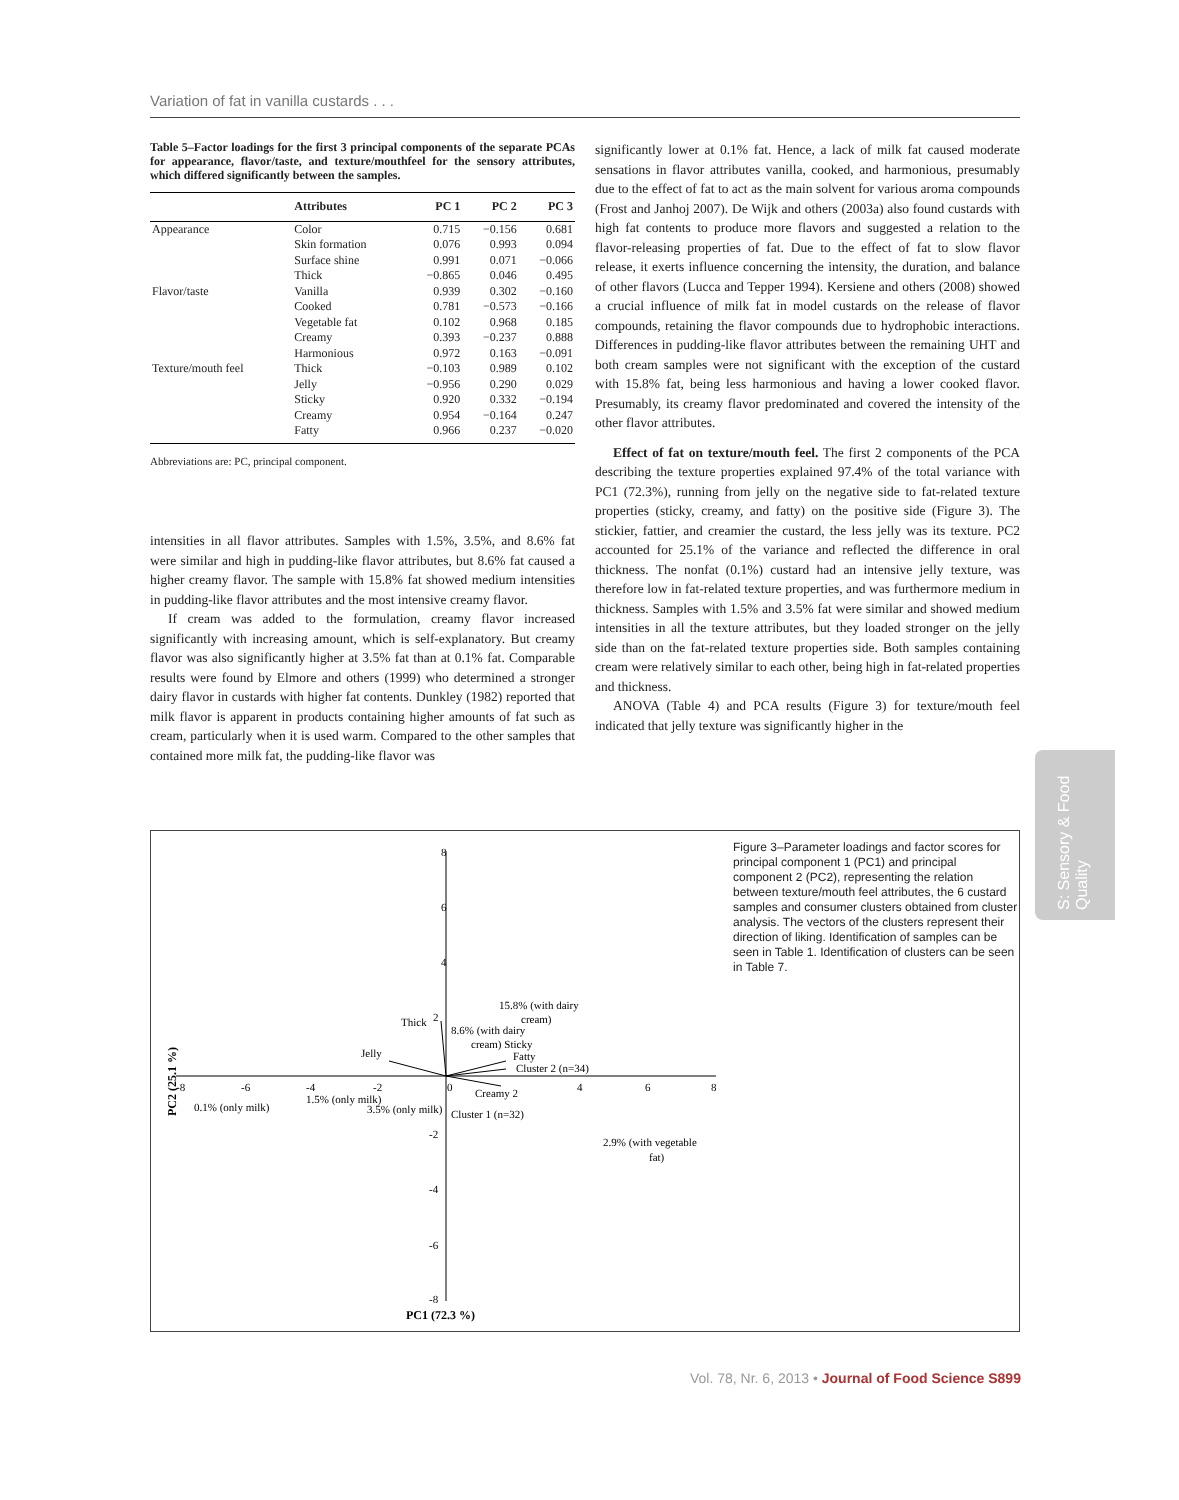Variation of fat in vanilla custards . . .
Table 5–Factor loadings for the first 3 principal components of the separate PCAs for appearance, flavor/taste, and texture/mouthfeel for the sensory attributes, which differed significantly between the samples.
| | Attributes | PC 1 | PC 2 | PC 3 |
| --- | --- | --- | --- | --- |
| Appearance | Color | 0.715 | −0.156 | 0.681 |
| | Skin formation | 0.076 | 0.993 | 0.094 |
| | Surface shine | 0.991 | 0.071 | −0.066 |
| | Thick | −0.865 | 0.046 | 0.495 |
| Flavor/taste | Vanilla | 0.939 | 0.302 | −0.160 |
| | Cooked | 0.781 | −0.573 | −0.166 |
| | Vegetable fat | 0.102 | 0.968 | 0.185 |
| | Creamy | 0.393 | −0.237 | 0.888 |
| | Harmonious | 0.972 | 0.163 | −0.091 |
| Texture/mouth feel | Thick | −0.103 | 0.989 | 0.102 |
| | Jelly | −0.956 | 0.290 | 0.029 |
| | Sticky | 0.920 | 0.332 | −0.194 |
| | Creamy | 0.954 | −0.164 | 0.247 |
| | Fatty | 0.966 | 0.237 | −0.020 |
Abbreviations are: PC, principal component.
intensities in all flavor attributes. Samples with 1.5%, 3.5%, and 8.6% fat were similar and high in pudding-like flavor attributes, but 8.6% fat caused a higher creamy flavor. The sample with 15.8% fat showed medium intensities in pudding-like flavor attributes and the most intensive creamy flavor.
If cream was added to the formulation, creamy flavor increased significantly with increasing amount, which is self-explanatory. But creamy flavor was also significantly higher at 3.5% fat than at 0.1% fat. Comparable results were found by Elmore and others (1999) who determined a stronger dairy flavor in custards with higher fat contents. Dunkley (1982) reported that milk flavor is apparent in products containing higher amounts of fat such as cream, particularly when it is used warm. Compared to the other samples that contained more milk fat, the pudding-like flavor was
significantly lower at 0.1% fat. Hence, a lack of milk fat caused moderate sensations in flavor attributes vanilla, cooked, and harmonious, presumably due to the effect of fat to act as the main solvent for various aroma compounds (Frost and Janhoj 2007). De Wijk and others (2003a) also found custards with high fat contents to produce more flavors and suggested a relation to the flavor-releasing properties of fat. Due to the effect of fat to slow flavor release, it exerts influence concerning the intensity, the duration, and balance of other flavors (Lucca and Tepper 1994). Kersiene and others (2008) showed a crucial influence of milk fat in model custards on the release of flavor compounds, retaining the flavor compounds due to hydrophobic interactions. Differences in pudding-like flavor attributes between the remaining UHT and both cream samples were not significant with the exception of the custard with 15.8% fat, being less harmonious and having a lower cooked flavor. Presumably, its creamy flavor predominated and covered the intensity of the other flavor attributes.
Effect of fat on texture/mouth feel. The first 2 components of the PCA describing the texture properties explained 97.4% of the total variance with PC1 (72.3%), running from jelly on the negative side to fat-related texture properties (sticky, creamy, and fatty) on the positive side (Figure 3). The stickier, fattier, and creamier the custard, the less jelly was its texture. PC2 accounted for 25.1% of the variance and reflected the difference in oral thickness. The nonfat (0.1%) custard had an intensive jelly texture, was therefore low in fat-related texture properties, and was furthermore medium in thickness. Samples with 1.5% and 3.5% fat were similar and showed medium intensities in all the texture attributes, but they loaded stronger on the jelly side than on the fat-related texture properties side. Both samples containing cream were relatively similar to each other, being high in fat-related properties and thickness.
ANOVA (Table 4) and PCA results (Figure 3) for texture/mouth feel indicated that jelly texture was significantly higher in the
8
6
4
Thick
2
Jelly
8.6% (with dairy
cream) Sticky
Fatty
Cluster 2 (n=34)
15.8% (with dairy
cream)
-8
-6
-4
-2
0
Creamy 2
4
6
8
0.1% (only milk)
1.5% (only milk)
3.5% (only milk)
Cluster 1 (n=32)
2.9% (with vegetable
fat)
-2
-4
-6
-8
PC1 (72.3 %)
PC2 (25.1 %)
Figure 3–Parameter loadings and factor scores for principal component 1 (PC1) and principal component 2 (PC2), representing the relation between texture/mouth feel attributes, the 6 custard samples and consumer clusters obtained from cluster analysis. The vectors of the clusters represent their direction of liking. Identification of samples can be seen in Table 1. Identification of clusters can be seen in Table 7.
S: Sensory & Food Quality
Vol. 78, Nr. 6, 2013 • Journal of Food Science S899